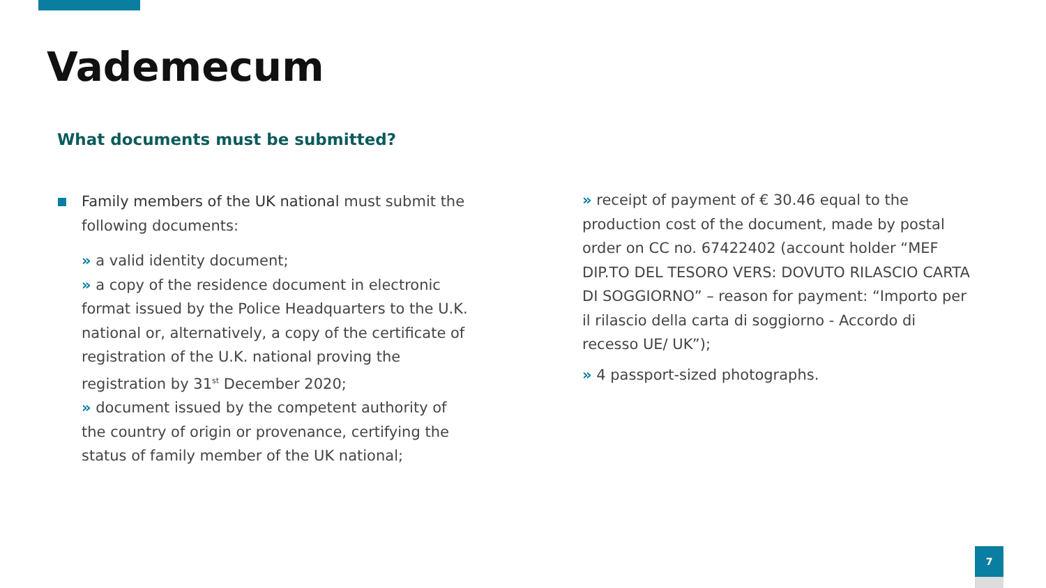Vademecum
What documents must be submitted?
Family members of the UK national must submit the following documents:
» a valid identity document;
» a copy of the residence document in electronic format issued by the Police Headquarters to the U.K. national or, alternatively, a copy of the certificate of registration of the U.K. national proving the registration by 31<sup>st</sup> December 2020;
» document issued by the competent authority of the country of origin or provenance, certifying the status of family member of the UK national;
» receipt of payment of € 30.46 equal to the production cost of the document, made by postal order on CC no. 67422402 (account holder “MEF DIP.TO DEL TESORO VERS: DOVUTO RILASCIO CARTA DI SOGGIORNO” – reason for payment: “Importo per il rilascio della carta di soggiorno - Accordo di recesso UE/ UK”);
» 4 passport-sized photographs.
7